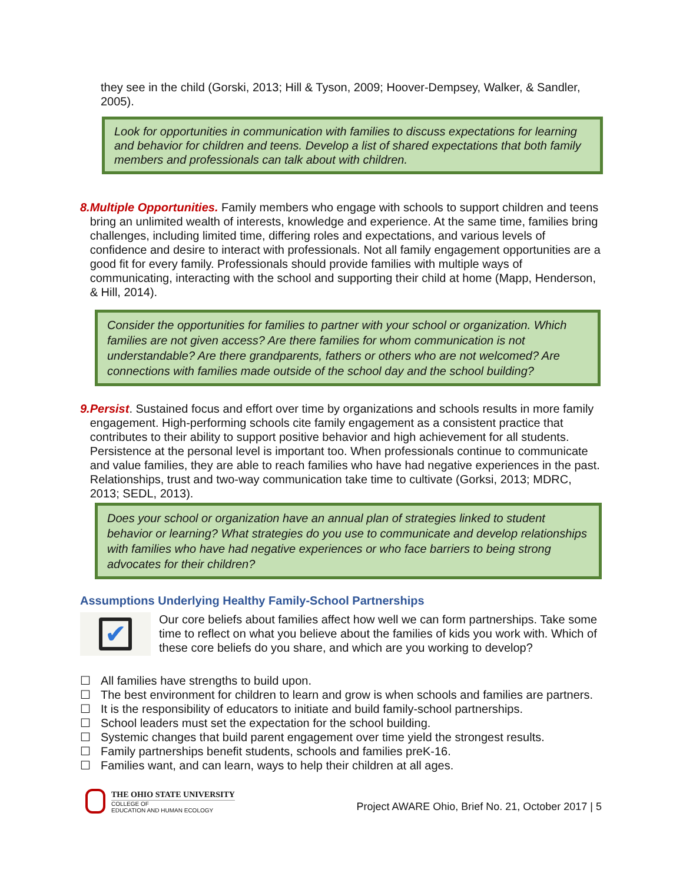they see in the child (Gorski, 2013; Hill & Tyson, 2009; Hoover-Dempsey, Walker, & Sandler, 2005).
Look for opportunities in communication with families to discuss expectations for learning and behavior for children and teens. Develop a list of shared expectations that both family members and professionals can talk about with children.
8. Multiple Opportunities. Family members who engage with schools to support children and teens bring an unlimited wealth of interests, knowledge and experience. At the same time, families bring challenges, including limited time, differing roles and expectations, and various levels of confidence and desire to interact with professionals. Not all family engagement opportunities are a good fit for every family. Professionals should provide families with multiple ways of communicating, interacting with the school and supporting their child at home (Mapp, Henderson, & Hill, 2014).
Consider the opportunities for families to partner with your school or organization. Which families are not given access? Are there families for whom communication is not understandable? Are there grandparents, fathers or others who are not welcomed? Are connections with families made outside of the school day and the school building?
9. Persist. Sustained focus and effort over time by organizations and schools results in more family engagement. High-performing schools cite family engagement as a consistent practice that contributes to their ability to support positive behavior and high achievement for all students. Persistence at the personal level is important too. When professionals continue to communicate and value families, they are able to reach families who have had negative experiences in the past. Relationships, trust and two-way communication take time to cultivate (Gorksi, 2013; MDRC, 2013; SEDL, 2013).
Does your school or organization have an annual plan of strategies linked to student behavior or learning? What strategies do you use to communicate and develop relationships with families who have had negative experiences or who face barriers to being strong advocates for their children?
Assumptions Underlying Healthy Family-School Partnerships
✔
Our core beliefs about families affect how well we can form partnerships. Take some time to reflect on what you believe about the families of kids you work with. Which of these core beliefs do you share, and which are you working to develop?
☐ All families have strengths to build upon.
☐ The best environment for children to learn and grow is when schools and families are partners.
☐ It is the responsibility of educators to initiate and build family-school partnerships.
☐ School leaders must set the expectation for the school building.
☐ Systemic changes that build parent engagement over time yield the strongest results.
☐ Family partnerships benefit students, schools and families preK-16.
☐ Families want, and can learn, ways to help their children at all ages.
THE OHIO STATE UNIVERSITY
COLLEGE OF
EDUCATION AND HUMAN ECOLOGY
Project AWARE Ohio, Brief No. 21, October 2017 | 5